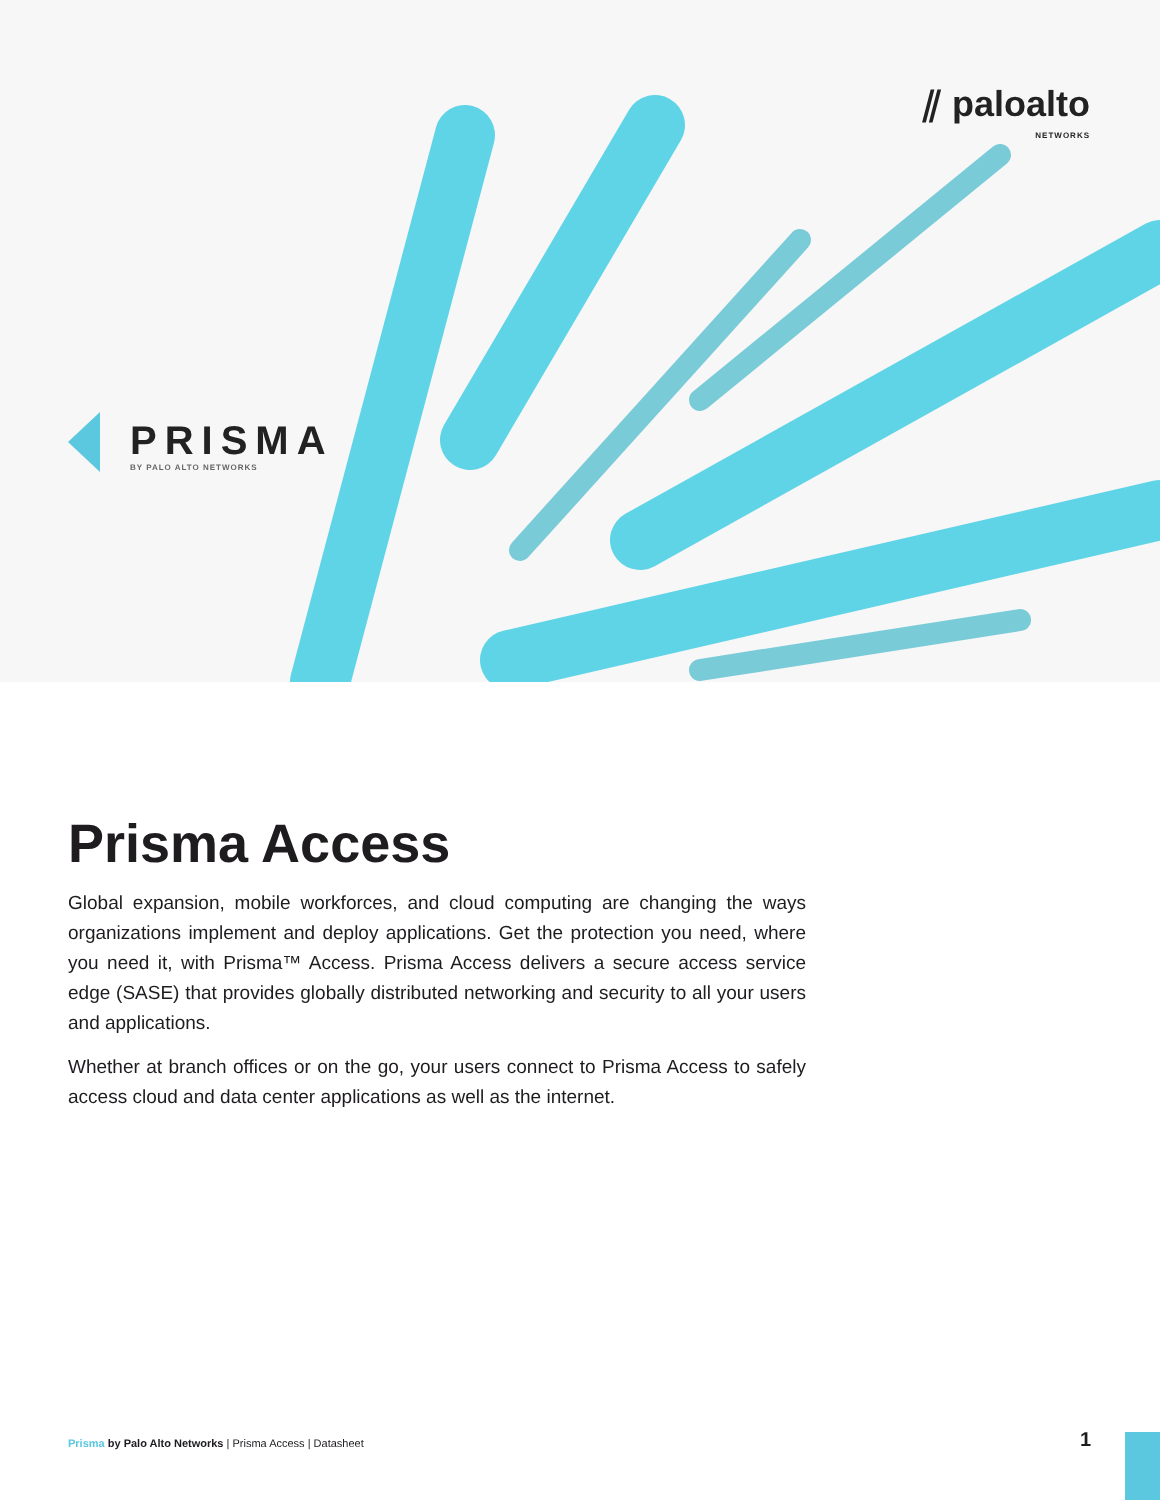⫽ paloalto
NETWORKS
PRISMA
BY PALO ALTO NETWORKS
Prisma Access
Global expansion, mobile workforces, and cloud computing are changing the ways organizations implement and deploy applications. Get the protection you need, where you need it, with Prisma™ Access. Prisma Access delivers a secure access service edge (SASE) that provides globally distributed networking and security to all your users and applications.
Whether at branch offices or on the go, your users connect to Prisma Access to safely access cloud and data center applications as well as the internet.
Prisma by Palo Alto Networks | Prisma Access | Datasheet
1